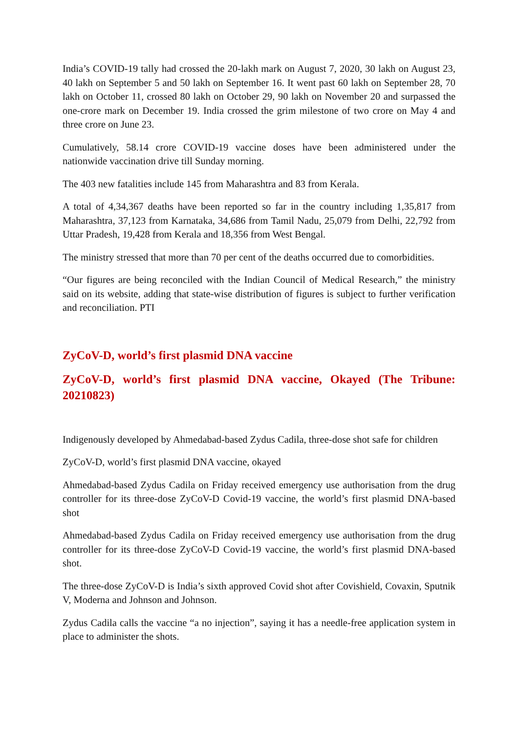India’s COVID-19 tally had crossed the 20-lakh mark on August 7, 2020, 30 lakh on August 23, 40 lakh on September 5 and 50 lakh on September 16. It went past 60 lakh on September 28, 70 lakh on October 11, crossed 80 lakh on October 29, 90 lakh on November 20 and surpassed the one-crore mark on December 19. India crossed the grim milestone of two crore on May 4 and three crore on June 23.
Cumulatively, 58.14 crore COVID-19 vaccine doses have been administered under the nationwide vaccination drive till Sunday morning.
The 403 new fatalities include 145 from Maharashtra and 83 from Kerala.
A total of 4,34,367 deaths have been reported so far in the country including 1,35,817 from Maharashtra, 37,123 from Karnataka, 34,686 from Tamil Nadu, 25,079 from Delhi, 22,792 from Uttar Pradesh, 19,428 from Kerala and 18,356 from West Bengal.
The ministry stressed that more than 70 per cent of the deaths occurred due to comorbidities.
“Our figures are being reconciled with the Indian Council of Medical Research,” the ministry said on its website, adding that state-wise distribution of figures is subject to further verification and reconciliation. PTI
ZyCoV-D, world’s first plasmid DNA vaccine
ZyCoV-D, world’s first plasmid DNA vaccine, Okayed (The Tribune: 20210823)
Indigenously developed by Ahmedabad-based Zydus Cadila, three-dose shot safe for children
ZyCoV-D, world’s first plasmid DNA vaccine, okayed
Ahmedabad-based Zydus Cadila on Friday received emergency use authorisation from the drug controller for its three-dose ZyCoV-D Covid-19 vaccine, the world’s first plasmid DNA-based shot
Ahmedabad-based Zydus Cadila on Friday received emergency use authorisation from the drug controller for its three-dose ZyCoV-D Covid-19 vaccine, the world’s first plasmid DNA-based shot.
The three-dose ZyCoV-D is India’s sixth approved Covid shot after Covishield, Covaxin, Sputnik V, Moderna and Johnson and Johnson.
Zydus Cadila calls the vaccine “a no injection”, saying it has a needle-free application system in place to administer the shots.